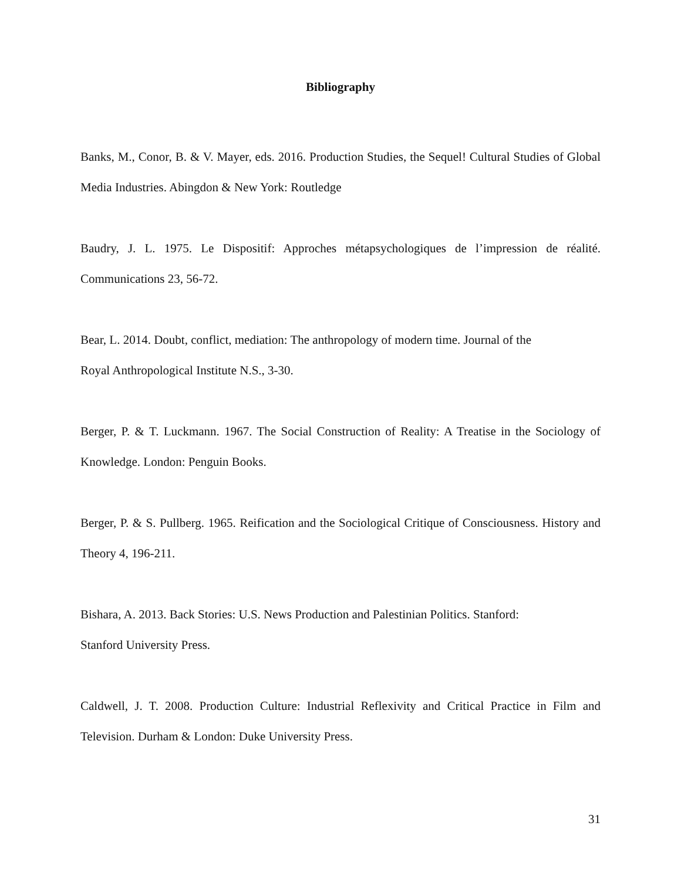Bibliography
Banks, M., Conor, B. & V. Mayer, eds. 2016. Production Studies, the Sequel! Cultural Studies of Global Media Industries. Abingdon & New York: Routledge
Baudry, J. L. 1975. Le Dispositif: Approches métapsychologiques de l’impression de réalité. Communications 23, 56-72.
Bear, L. 2014. Doubt, conflict, mediation: The anthropology of modern time. Journal of the
Royal Anthropological Institute N.S., 3-30.
Berger, P. & T. Luckmann. 1967. The Social Construction of Reality: A Treatise in the Sociology of Knowledge. London: Penguin Books.
Berger, P. & S. Pullberg. 1965. Reification and the Sociological Critique of Consciousness. History and Theory 4, 196-211.
Bishara, A. 2013. Back Stories: U.S. News Production and Palestinian Politics. Stanford:
Stanford University Press.
Caldwell, J. T. 2008. Production Culture: Industrial Reflexivity and Critical Practice in Film and Television. Durham & London: Duke University Press.
31